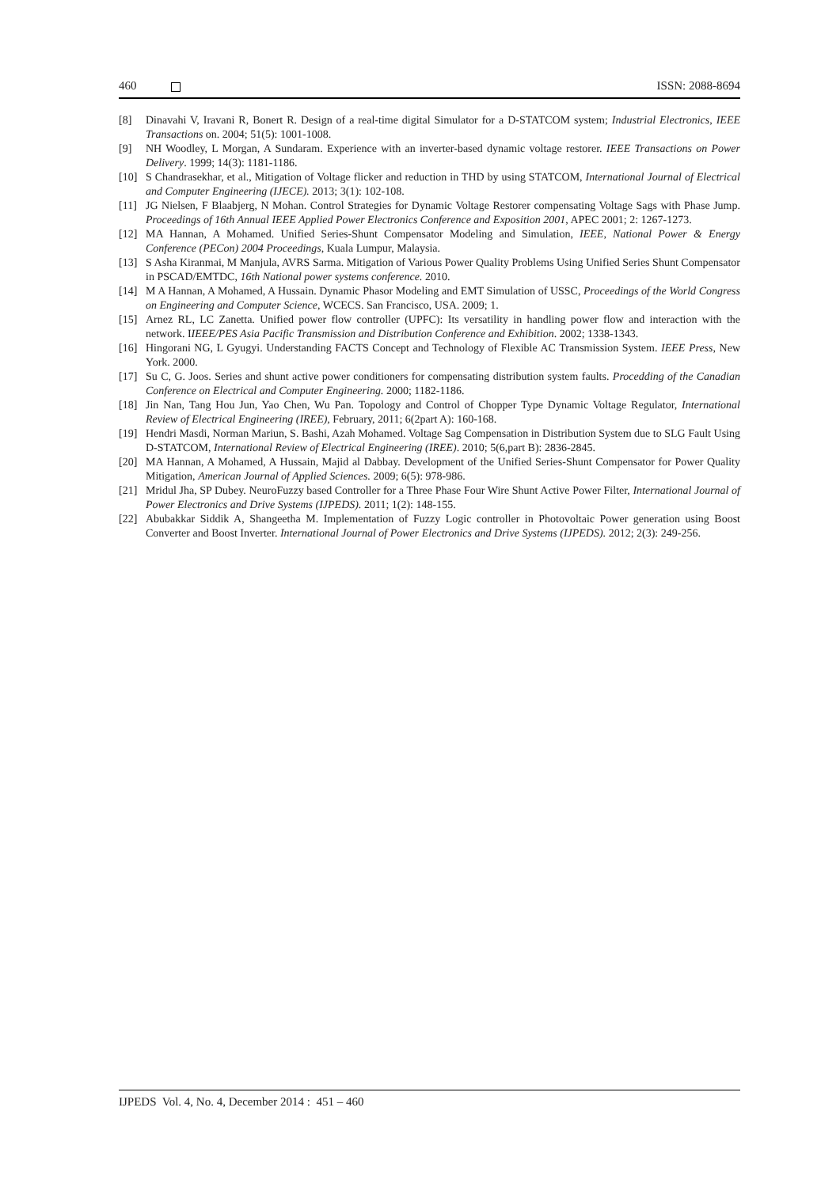460 ISSN: 2088-8694
[8] Dinavahi V, Iravani R, Bonert R. Design of a real-time digital Simulator for a D-STATCOM system; Industrial Electronics, IEEE Transactions on. 2004; 51(5): 1001-1008.
[9] NH Woodley, L Morgan, A Sundaram. Experience with an inverter-based dynamic voltage restorer. IEEE Transactions on Power Delivery. 1999; 14(3): 1181-1186.
[10] S Chandrasekhar, et al., Mitigation of Voltage flicker and reduction in THD by using STATCOM, International Journal of Electrical and Computer Engineering (IJECE). 2013; 3(1): 102-108.
[11] JG Nielsen, F Blaabjerg, N Mohan. Control Strategies for Dynamic Voltage Restorer compensating Voltage Sags with Phase Jump. Proceedings of 16th Annual IEEE Applied Power Electronics Conference and Exposition 2001, APEC 2001; 2: 1267-1273.
[12] MA Hannan, A Mohamed. Unified Series-Shunt Compensator Modeling and Simulation, IEEE, National Power & Energy Conference (PECon) 2004 Proceedings, Kuala Lumpur, Malaysia.
[13] S Asha Kiranmai, M Manjula, AVRS Sarma. Mitigation of Various Power Quality Problems Using Unified Series Shunt Compensator in PSCAD/EMTDC, 16th National power systems conference. 2010.
[14] M A Hannan, A Mohamed, A Hussain. Dynamic Phasor Modeling and EMT Simulation of USSC, Proceedings of the World Congress on Engineering and Computer Science, WCECS. San Francisco, USA. 2009; 1.
[15] Arnez RL, LC Zanetta. Unified power flow controller (UPFC): Its versatility in handling power flow and interaction with the network. IIEEE/PES Asia Pacific Transmission and Distribution Conference and Exhibition. 2002; 1338-1343.
[16] Hingorani NG, L Gyugyi. Understanding FACTS Concept and Technology of Flexible AC Transmission System. IEEE Press, New York. 2000.
[17] Su C, G. Joos. Series and shunt active power conditioners for compensating distribution system faults. Procedding of the Canadian Conference on Electrical and Computer Engineering. 2000; 1182-1186.
[18] Jin Nan, Tang Hou Jun, Yao Chen, Wu Pan. Topology and Control of Chopper Type Dynamic Voltage Regulator, International Review of Electrical Engineering (IREE), February, 2011; 6(2part A): 160-168.
[19] Hendri Masdi, Norman Mariun, S. Bashi, Azah Mohamed. Voltage Sag Compensation in Distribution System due to SLG Fault Using D-STATCOM, International Review of Electrical Engineering (IREE). 2010; 5(6,part B): 2836-2845.
[20] MA Hannan, A Mohamed, A Hussain, Majid al Dabbay. Development of the Unified Series-Shunt Compensator for Power Quality Mitigation, American Journal of Applied Sciences. 2009; 6(5): 978-986.
[21] Mridul Jha, SP Dubey. NeuroFuzzy based Controller for a Three Phase Four Wire Shunt Active Power Filter, International Journal of Power Electronics and Drive Systems (IJPEDS). 2011; 1(2): 148-155.
[22] Abubakkar Siddik A, Shangeetha M. Implementation of Fuzzy Logic controller in Photovoltaic Power generation using Boost Converter and Boost Inverter. International Journal of Power Electronics and Drive Systems (IJPEDS). 2012; 2(3): 249-256.
IJPEDS Vol. 4, No. 4, December 2014 : 451 – 460